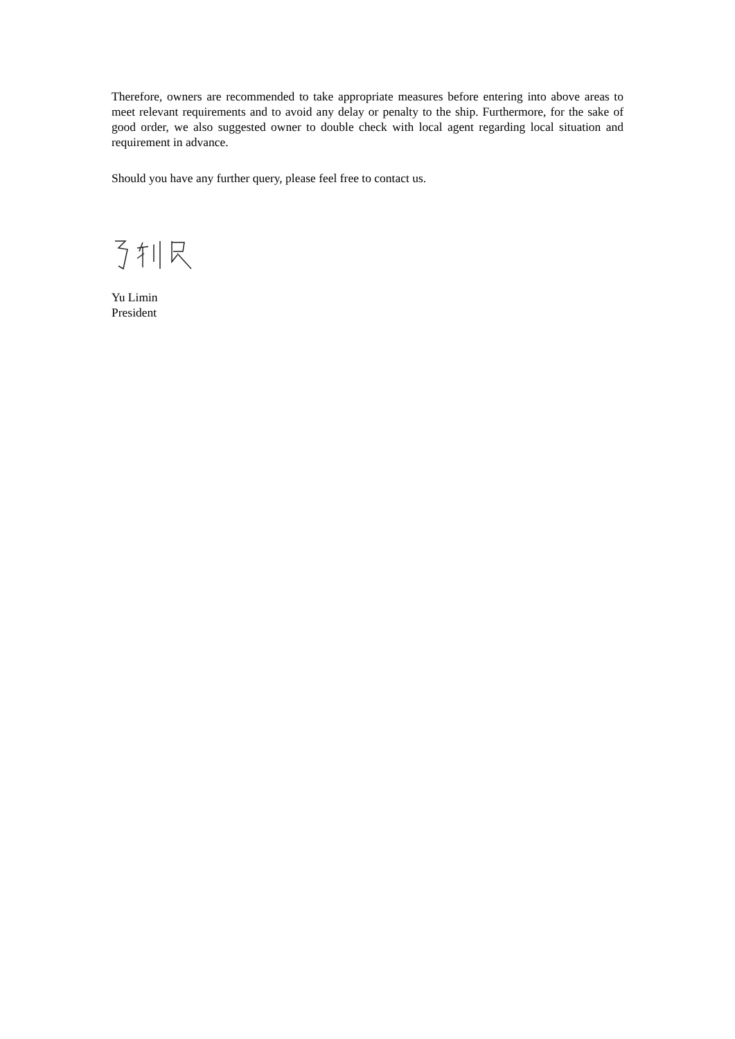Therefore, owners are recommended to take appropriate measures before entering into above areas to meet relevant requirements and to avoid any delay or penalty to the ship. Furthermore, for the sake of good order, we also suggested owner to double check with local agent regarding local situation and requirement in advance.
Should you have any further query, please feel free to contact us.
Yu Limin
President